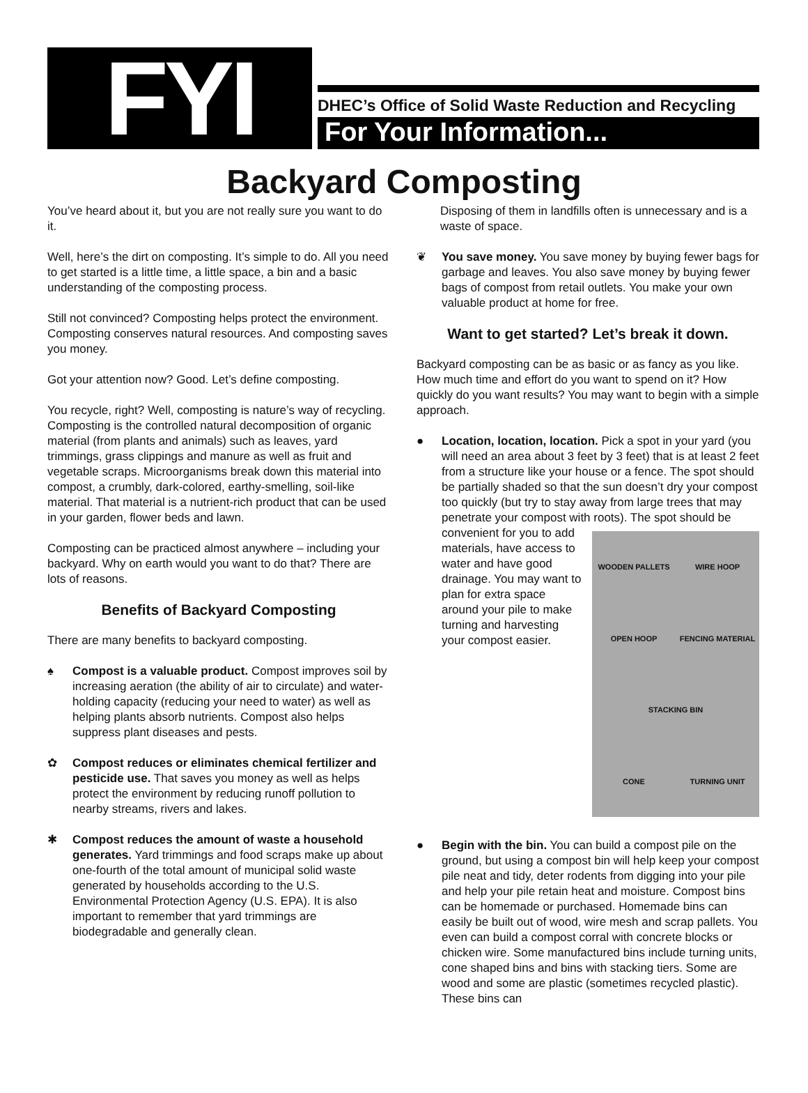FYI
DHEC’s Office of Solid Waste Reduction and Recycling
For Your Information...
Backyard Composting
You’ve heard about it, but you are not really sure you want to do it.
Well, here’s the dirt on composting. It’s simple to do. All you need to get started is a little time, a little space, a bin and a basic understanding of the composting process.
Still not convinced? Composting helps protect the environment. Composting conserves natural resources. And composting saves you money.
Got your attention now? Good. Let’s define composting.
You recycle, right? Well, composting is nature’s way of recycling. Composting is the controlled natural decomposition of organic material (from plants and animals) such as leaves, yard trimmings, grass clippings and manure as well as fruit and vegetable scraps. Microorganisms break down this material into compost, a crumbly, dark-colored, earthy-smelling, soil-like material. That material is a nutrient-rich product that can be used in your garden, flower beds and lawn.
Composting can be practiced almost anywhere – including your backyard. Why on earth would you want to do that? There are lots of reasons.
Benefits of Backyard Composting
There are many benefits to backyard composting.
♠ Compost is a valuable product. Compost improves soil by increasing aeration (the ability of air to circulate) and water-holding capacity (reducing your need to water) as well as helping plants absorb nutrients. Compost also helps suppress plant diseases and pests.
✿ Compost reduces or eliminates chemical fertilizer and pesticide use. That saves you money as well as helps protect the environment by reducing runoff pollution to nearby streams, rivers and lakes.
✱ Compost reduces the amount of waste a household generates. Yard trimmings and food scraps make up about one-fourth of the total amount of municipal solid waste generated by households according to the U.S. Environmental Protection Agency (U.S. EPA). It is also important to remember that yard trimmings are biodegradable and generally clean.
Disposing of them in landfills often is unnecessary and is a waste of space.
❦ You save money. You save money by buying fewer bags for garbage and leaves. You also save money by buying fewer bags of compost from retail outlets. You make your own valuable product at home for free.
Want to get started? Let’s break it down.
Backyard composting can be as basic or as fancy as you like. How much time and effort do you want to spend on it? How quickly do you want results? You may want to begin with a simple approach.
● Location, location, location. Pick a spot in your yard (you will need an area about 3 feet by 3 feet) that is at least 2 feet from a structure like your house or a fence. The spot should be partially shaded so that the sun doesn’t dry your compost too quickly (but try to stay away from large trees that may penetrate your compost with roots). The spot should be convenient for
WOODEN PALLETS
WIRE HOOP
OPEN HOOP
FENCING MATERIAL
STACKING BIN
CONE
TURNING UNIT
you to add materials, have access to water and have good drainage. You may want to plan for extra space around your pile to make turning and harvesting your compost easier.
● Begin with the bin. You can build a compost pile on the ground, but using a compost bin will help keep your compost pile neat and tidy, deter rodents from digging into your pile and help your pile retain heat and moisture. Compost bins can be homemade or purchased. Homemade bins can easily be built out of wood, wire mesh and scrap pallets. You even can build a compost corral with concrete blocks or chicken wire. Some manufactured bins include turning units, cone shaped bins and bins with stacking tiers. Some are wood and some are plastic (sometimes recycled plastic). These bins can